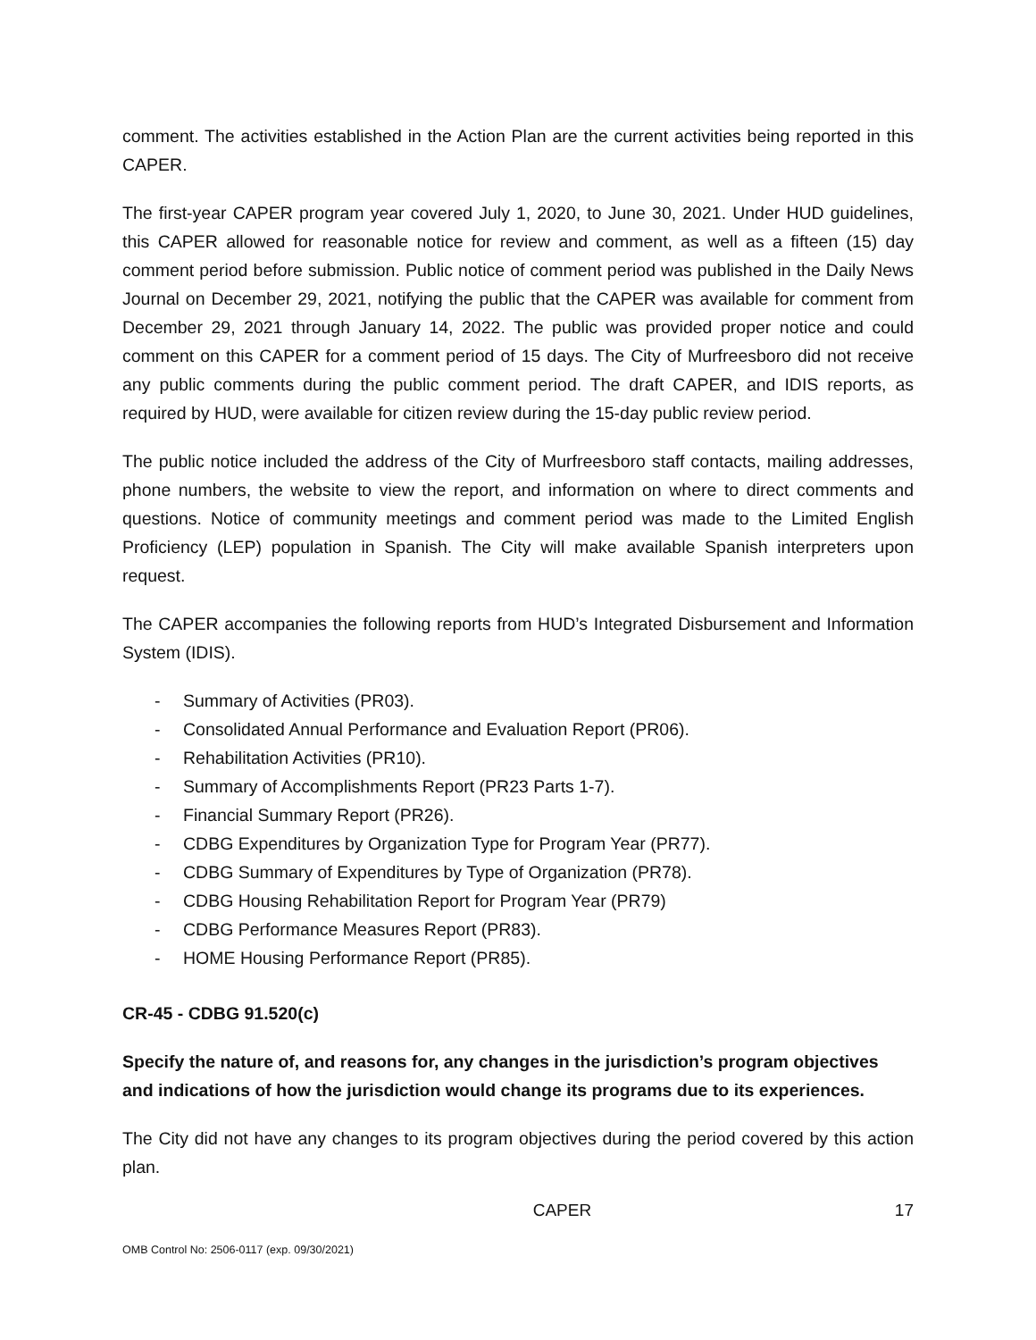comment. The activities established in the Action Plan are the current activities being reported in this CAPER.
The first-year CAPER program year covered July 1, 2020, to June 30, 2021. Under HUD guidelines, this CAPER allowed for reasonable notice for review and comment, as well as a fifteen (15) day comment period before submission. Public notice of comment period was published in the Daily News Journal on December 29, 2021, notifying the public that the CAPER was available for comment from December 29, 2021 through January 14, 2022. The public was provided proper notice and could comment on this CAPER for a comment period of 15 days. The City of Murfreesboro did not receive any public comments during the public comment period. The draft CAPER, and IDIS reports, as required by HUD, were available for citizen review during the 15-day public review period.
The public notice included the address of the City of Murfreesboro staff contacts, mailing addresses, phone numbers, the website to view the report, and information on where to direct comments and questions. Notice of community meetings and comment period was made to the Limited English Proficiency (LEP) population in Spanish. The City will make available Spanish interpreters upon request.
The CAPER accompanies the following reports from HUD’s Integrated Disbursement and Information System (IDIS).
- Summary of Activities (PR03).
- Consolidated Annual Performance and Evaluation Report (PR06).
- Rehabilitation Activities (PR10).
- Summary of Accomplishments Report (PR23 Parts 1-7).
- Financial Summary Report (PR26).
- CDBG Expenditures by Organization Type for Program Year (PR77).
- CDBG Summary of Expenditures by Type of Organization (PR78).
- CDBG Housing Rehabilitation Report for Program Year (PR79)
- CDBG Performance Measures Report (PR83).
- HOME Housing Performance Report (PR85).
CR-45 - CDBG 91.520(c)
Specify the nature of, and reasons for, any changes in the jurisdiction’s program objectives and indications of how the jurisdiction would change its programs due to its experiences.
The City did not have any changes to its program objectives during the period covered by this action plan.
CAPER 17
OMB Control No: 2506-0117 (exp. 09/30/2021)